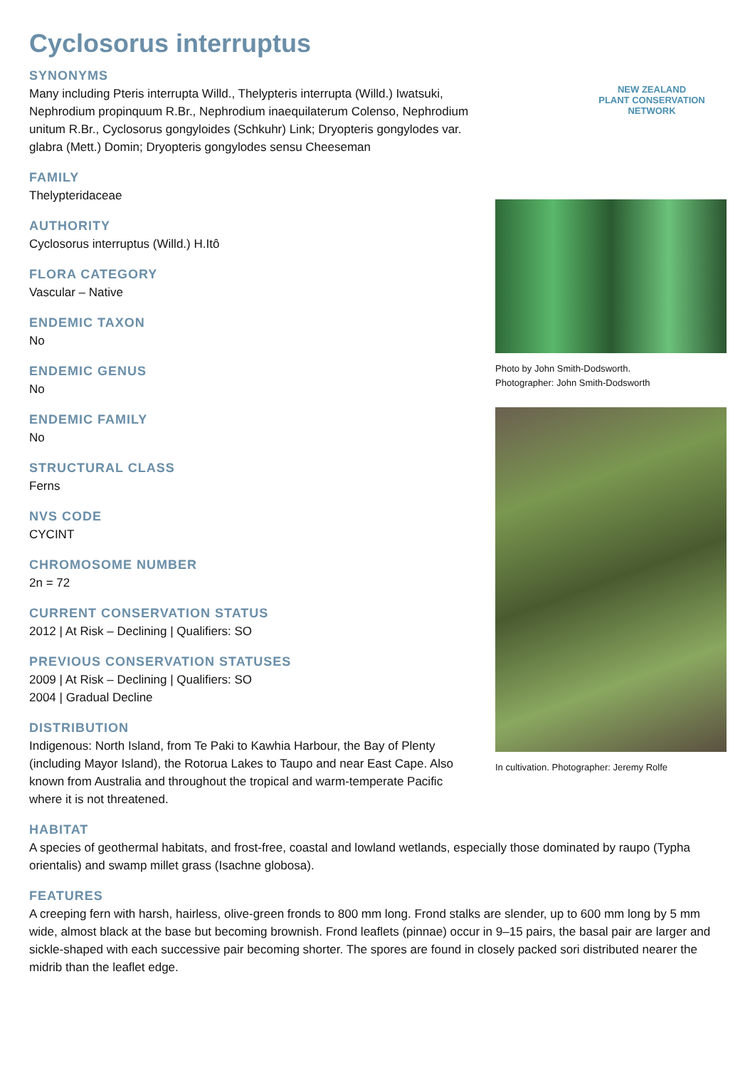Cyclosorus interruptus
SYNONYMS
Many including Pteris interrupta Willd., Thelypteris interrupta (Willd.) Iwatsuki, Nephrodium propinquum R.Br., Nephrodium inaequilaterum Colenso, Nephrodium unitum R.Br., Cyclosorus gongyloides (Schkuhr) Link; Dryopteris gongylodes var. glabra (Mett.) Domin; Dryopteris gongylodes sensu Cheeseman
FAMILY
Thelypteridaceae
AUTHORITY
Cyclosorus interruptus (Willd.) H.Itô
FLORA CATEGORY
Vascular – Native
ENDEMIC TAXON
No
ENDEMIC GENUS
No
ENDEMIC FAMILY
No
STRUCTURAL CLASS
Ferns
NVS CODE
CYCINT
CHROMOSOME NUMBER
2n = 72
CURRENT CONSERVATION STATUS
2012 | At Risk – Declining | Qualifiers: SO
PREVIOUS CONSERVATION STATUSES
2009 | At Risk – Declining | Qualifiers: SO
2004 | Gradual Decline
DISTRIBUTION
Indigenous: North Island, from Te Paki to Kawhia Harbour, the Bay of Plenty (including Mayor Island), the Rotorua Lakes to Taupo and near East Cape. Also known from Australia and throughout the tropical and warm-temperate Pacific where it is not threatened.
NEW ZEALAND
PLANT CONSERVATION NETWORK
Photo by John Smith-Dodsworth.
Photographer: John Smith-Dodsworth
In cultivation. Photographer: Jeremy Rolfe
HABITAT
A species of geothermal habitats, and frost-free, coastal and lowland wetlands, especially those dominated by raupo (Typha orientalis) and swamp millet grass (Isachne globosa).
FEATURES
A creeping fern with harsh, hairless, olive-green fronds to 800 mm long. Frond stalks are slender, up to 600 mm long by 5 mm wide, almost black at the base but becoming brownish. Frond leaflets (pinnae) occur in 9–15 pairs, the basal pair are larger and sickle-shaped with each successive pair becoming shorter. The spores are found in closely packed sori distributed nearer the midrib than the leaflet edge.